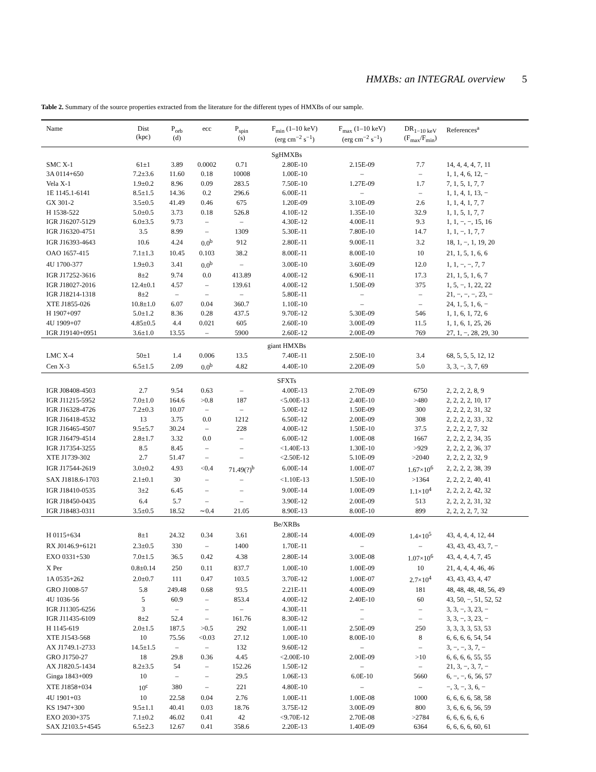HMXBs: an INTEGRAL overview 5
Table 2. Summary of the source properties extracted from the literature for the different types of HMXBs of our sample.
| Name | Dist (kpc) | P<sub>orb</sub> (d) | ecc | P<sub>spin</sub> (s) | F<sub>min</sub> (1–10 keV) (erg cm<sup>−2</sup> s<sup>−1</sup>) | F<sub>max</sub> (1–10 keV) (erg cm<sup>−2</sup> s<sup>−1</sup>) | DR<sub>1−10 keV</sub> (F<sub>max</sub>/F<sub>min</sub>) | References<sup>a</sup> |
| --- | --- | --- | --- | --- | --- | --- | --- | --- |
| SgHMXBs | | | | | | | | |
| SMC X-1 | 61±1 | 3.89 | 0.0002 | 0.71 | 2.80E-10 | 2.15E-09 | 7.7 | 14, 4, 4, 4, 7, 11 |
| 3A 0114+650 | 7.2±3.6 | 11.60 | 0.18 | 10008 | 1.00E-10 | – | – | 1, 1, 4, 6, 12, − |
| Vela X-1 | 1.9±0.2 | 8.96 | 0.09 | 283.5 | 7.50E-10 | 1.27E-09 | 1.7 | 7, 1, 5, 1, 7, 7 |
| 1E 1145.1-6141 | 8.5±1.5 | 14.36 | 0.2 | 296.6 | 6.00E-11 | – | – | 1, 1, 4, 1, 13, − |
| GX 301-2 | 3.5±0.5 | 41.49 | 0.46 | 675 | 1.20E-09 | 3.10E-09 | 2.6 | 1, 1, 4, 1, 7, 7 |
| H 1538-522 | 5.0±0.5 | 3.73 | 0.18 | 526.8 | 4.10E-12 | 1.35E-10 | 32.9 | 1, 1, 5, 1, 7, 7 |
| IGR J16207-5129 | 6.0±3.5 | 9.73 | – | – | 4.30E-12 | 4.00E-11 | 9.3 | 1, 1, −, −, 15, 16 |
| IGR J16320-4751 | 3.5 | 8.99 | – | 1309 | 5.30E-11 | 7.80E-10 | 14.7 | 1, 1, −, 1, 7, 7 |
| IGR J16393-4643 | 10.6 | 4.24 | 0.0<sup>b</sup> | 912 | 2.80E-11 | 9.00E-11 | 3.2 | 18, 1, −, 1, 19, 20 |
| OAO 1657-415 | 7.1±1.3 | 10.45 | 0.103 | 38.2 | 8.00E-11 | 8.00E-10 | 10 | 21, 1, 5, 1, 6, 6 |
| 4U 1700-377 | 1.9±0.3 | 3.41 | 0.0<sup>b</sup> | – | 3.00E-10 | 3.60E-09 | 12.0 | 1, 1, −, −, 7, 7 |
| IGR J17252-3616 | 8±2 | 9.74 | 0.0 | 413.89 | 4.00E-12 | 6.90E-11 | 17.3 | 21, 1, 5, 1, 6, 7 |
| IGR J18027-2016 | 12.4±0.1 | 4.57 | – | 139.61 | 4.00E-12 | 1.50E-09 | 375 | 1, 5, −, 1, 22, 22 |
| IGR J18214-1318 | 8±2 | – | – | – | 5.80E-11 | – | – | 21, −, −, −, 23, − |
| XTE J1855-026 | 10.8±1.0 | 6.07 | 0.04 | 360.7 | 1.10E-10 | – | – | 24, 1, 5, 1, 6, − |
| H 1907+097 | 5.0±1.2 | 8.36 | 0.28 | 437.5 | 9.70E-12 | 5.30E-09 | 546 | 1, 1, 6, 1, 72, 6 |
| 4U 1909+07 | 4.85±0.5 | 4.4 | 0.021 | 605 | 2.60E-10 | 3.00E-09 | 11.5 | 1, 1, 6, 1, 25, 26 |
| IGR J19140+0951 | 3.6±1.0 | 13.55 | – | 5900 | 2.60E-12 | 2.00E-09 | 769 | 27, 1, −, 28, 29, 30 |
| giant HMXBs | | | | | | | | |
| LMC X-4 | 50±1 | 1.4 | 0.006 | 13.5 | 7.40E-11 | 2.50E-10 | 3.4 | 68, 5, 5, 5, 12, 12 |
| Cen X-3 | 6.5±1.5 | 2.09 | 0.0<sup>b</sup> | 4.82 | 4.40E-10 | 2.20E-09 | 5.0 | 3, 3, −, 3, 7, 69 |
| SFXTs | | | | | | | | |
| IGR J08408-4503 | 2.7 | 9.54 | 0.63 | – | 4.00E-13 | 2.70E-09 | 6750 | 2, 2, 2, 2, 8, 9 |
| IGR J11215-5952 | 7.0±1.0 | 164.6 | >0.8 | 187 | <5.00E-13 | 2.40E-10 | >480 | 2, 2, 2, 2, 10, 17 |
| IGR J16328-4726 | 7.2±0.3 | 10.07 | – | – | 5.00E-12 | 1.50E-09 | 300 | 2, 2, 2, 2, 31, 32 |
| IGR J16418-4532 | 13 | 3.75 | 0.0 | 1212 | 6.50E-12 | 2.00E-09 | 308 | 2, 2, 2, 2, 33 , 32 |
| IGR J16465-4507 | 9.5±5.7 | 30.24 | – | 228 | 4.00E-12 | 1.50E-10 | 37.5 | 2, 2, 2, 2, 7, 32 |
| IGR J16479-4514 | 2.8±1.7 | 3.32 | 0.0 | – | 6.00E-12 | 1.00E-08 | 1667 | 2, 2, 2, 2, 34, 35 |
| IGR J17354-3255 | 8.5 | 8.45 | – | – | <1.40E-13 | 1.30E-10 | >929 | 2, 2, 2, 2, 36, 37 |
| XTE J1739-302 | 2.7 | 51.47 | – | – | <2.50E-12 | 5.10E-09 | >2040 | 2, 2, 2, 2, 32, 9 |
| IGR J17544-2619 | 3.0±0.2 | 4.93 | <0.4 | 71.49(?)<sup>b</sup> | 6.00E-14 | 1.00E-07 | 1.67×10<sup>6</sup> | 2, 2, 2, 2, 38, 39 |
| SAX J1818.6-1703 | 2.1±0.1 | 30 | – | – | <1.10E-13 | 1.50E-10 | >1364 | 2, 2, 2, 2, 40, 41 |
| IGR J18410-0535 | 3±2 | 6.45 | – | – | 9.00E-14 | 1.00E-09 | 1.1×10<sup>4</sup> | 2, 2, 2, 2, 42, 32 |
| IGR J18450-0435 | 6.4 | 5.7 | – | – | 3.90E-12 | 2.00E-09 | 513 | 2, 2, 2, 2, 31, 32 |
| IGR J18483-0311 | 3.5±0.5 | 18.52 | ∼0.4 | 21.05 | 8.90E-13 | 8.00E-10 | 899 | 2, 2, 2, 2, 7, 32 |
| Be/XRBs | | | | | | | | |
| H 0115+634 | 8±1 | 24.32 | 0.34 | 3.61 | 2.80E-14 | 4.00E-09 | 1.4×10<sup>5</sup> | 43, 4, 4, 4, 12, 44 |
| RX J0146.9+6121 | 2.3±0.5 | 330 | – | 1400 | 1.70E-11 | – | – | 43, 43, 43, 43, 7, − |
| EXO 0331+530 | 7.0±1.5 | 36.5 | 0.42 | 4.38 | 2.80E-14 | 3.00E-08 | 1.07×10<sup>6</sup> | 43, 4, 4, 4, 7, 45 |
| X Per | 0.8±0.14 | 250 | 0.11 | 837.7 | 1.00E-10 | 1.00E-09 | 10 | 21, 4, 4, 4, 46, 46 |
| 1A 0535+262 | 2.0±0.7 | 111 | 0.47 | 103.5 | 3.70E-12 | 1.00E-07 | 2.7×10<sup>4</sup> | 43, 43, 43, 4, 47 |
| GRO J1008-57 | 5.8 | 249.48 | 0.68 | 93.5 | 2.21E-11 | 4.00E-09 | 181 | 48, 48, 48, 48, 56, 49 |
| 4U 1036-56 | 5 | 60.9 | – | 853.4 | 4.00E-12 | 2.40E-10 | 60 | 43, 50, −, 51, 52, 52 |
| IGR J11305-6256 | 3 | – | – | – | 4.30E-11 | – | – | 3, 3, −, 3, 23, − |
| IGR J11435-6109 | 8±2 | 52.4 | – | 161.76 | 8.30E-12 | – | – | 3, 3, −, 3, 23, − |
| H 1145-619 | 2.0±1.5 | 187.5 | >0.5 | 292 | 1.00E-11 | 2.50E-09 | 250 | 3, 3, 3, 3, 53, 53 |
| XTE J1543-568 | 10 | 75.56 | <0.03 | 27.12 | 1.00E-10 | 8.00E-10 | 8 | 6, 6, 6, 6, 54, 54 |
| AX J1749.1-2733 | 14.5±1.5 | – | – | 132 | 9.60E-12 | – | – | 3, −, −, 3, 7, − |
| GRO J1750-27 | 18 | 29.8 | 0.36 | 4.45 | <2.00E-10 | 2.00E-09 | >10 | 6, 6, 6, 6, 55, 55 |
| AX J1820.5-1434 | 8.2±3.5 | 54 | – | 152.26 | 1.50E-12 | – | – | 21, 3, −, 3, 7, − |
| Ginga 1843+009 | 10 | – | – | 29.5 | 1.06E-13 | 6.0E-10 | 5660 | 6, −, −, 6, 56, 57 |
| XTE J1858+034 | 10<sup>c</sup> | 380 | – | 221 | 4.80E-10 | – | – | −, 3, −, 3, 6, − |
| 4U 1901+03 | 10 | 22.58 | 0.04 | 2.76 | 1.00E-11 | 1.00E-08 | 1000 | 6, 6, 6, 6, 58, 58 |
| KS 1947+300 | 9.5±1.1 | 40.41 | 0.03 | 18.76 | 3.75E-12 | 3.00E-09 | 800 | 3, 6, 6, 6, 56, 59 |
| EXO 2030+375 | 7.1±0.2 | 46.02 | 0.41 | 42 | <9.70E-12 | 2.70E-08 | >2784 | 6, 6, 6, 6, 6, 6 |
| SAX J2103.5+4545 | 6.5±2.3 | 12.67 | 0.41 | 358.6 | 2.20E-13 | 1.40E-09 | 6364 | 6, 6, 6, 6, 60, 61 |